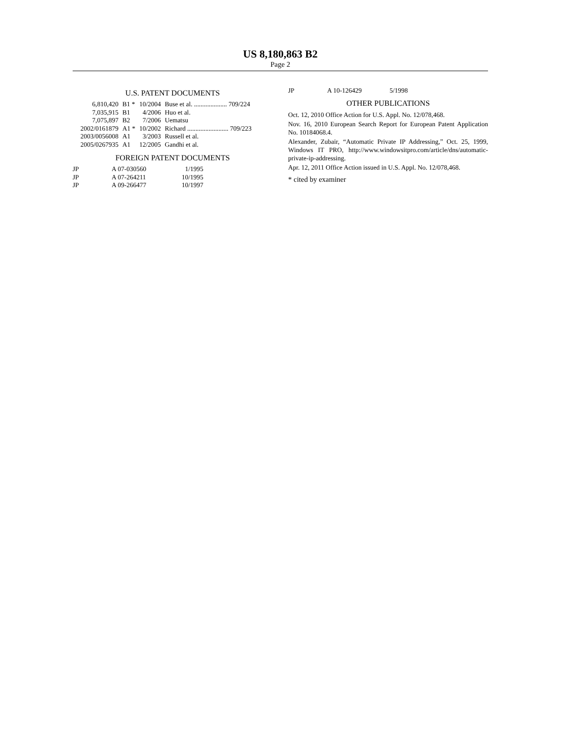US 8,180,863 B2
Page 2
U.S. PATENT DOCUMENTS
| 6,810,420 | B1 * | 10/2004 | Buse et al. .................... 709/224 |
| 7,035,915 | B1 | 4/2006 | Huo et al. |
| 7,075,897 | B2 | 7/2006 | Uematsu |
| 2002/0161879 | A1 * | 10/2002 | Richard ......................... 709/223 |
| 2003/0056008 | A1 | 3/2003 | Russell et al. |
| 2005/0267935 | A1 | 12/2005 | Gandhi et al. |
FOREIGN PATENT DOCUMENTS
| JP | A 07-030560 | 1/1995 |
| JP | A 07-264211 | 10/1995 |
| JP | A 09-266477 | 10/1997 |
| JP | A 10-126429 | 5/1998 |
OTHER PUBLICATIONS
Oct. 12, 2010 Office Action for U.S. Appl. No. 12/078,468.
Nov. 16, 2010 European Search Report for European Patent Application No. 10184068.4.
Alexander, Zubair, “Automatic Private IP Addressing,” Oct. 25, 1999, Windows IT PRO, http://www.windowsitpro.com/article/dns/automatic-private-ip-addressing.
Apr. 12, 2011 Office Action issued in U.S. Appl. No. 12/078,468.
* cited by examiner